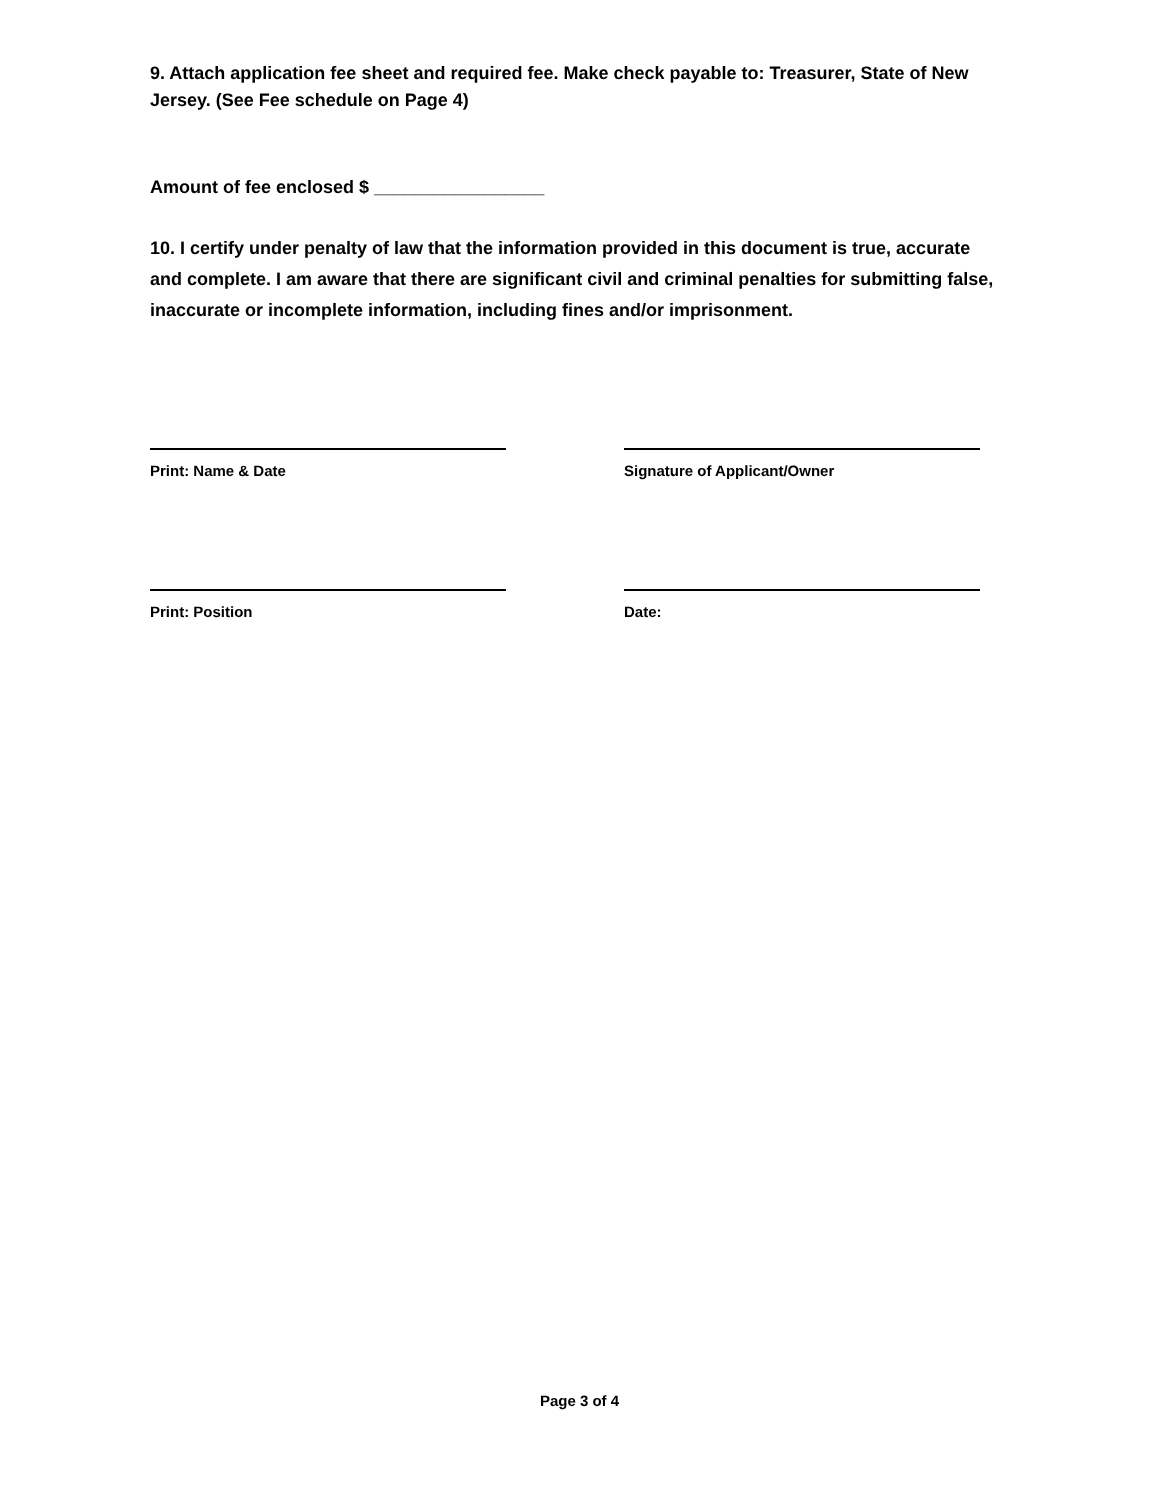9. Attach application fee sheet and required fee. Make check payable to: Treasurer, State of New Jersey. (See Fee schedule on Page 4)
Amount of fee enclosed $ _________________
10. I certify under penalty of law that the information provided in this document is true, accurate and complete. I am aware that there are significant civil and criminal penalties for submitting false, inaccurate or incomplete information, including fines and/or imprisonment.
Print: Name & Date Signature of Applicant/Owner
Print: Position Date:
Page 3 of 4